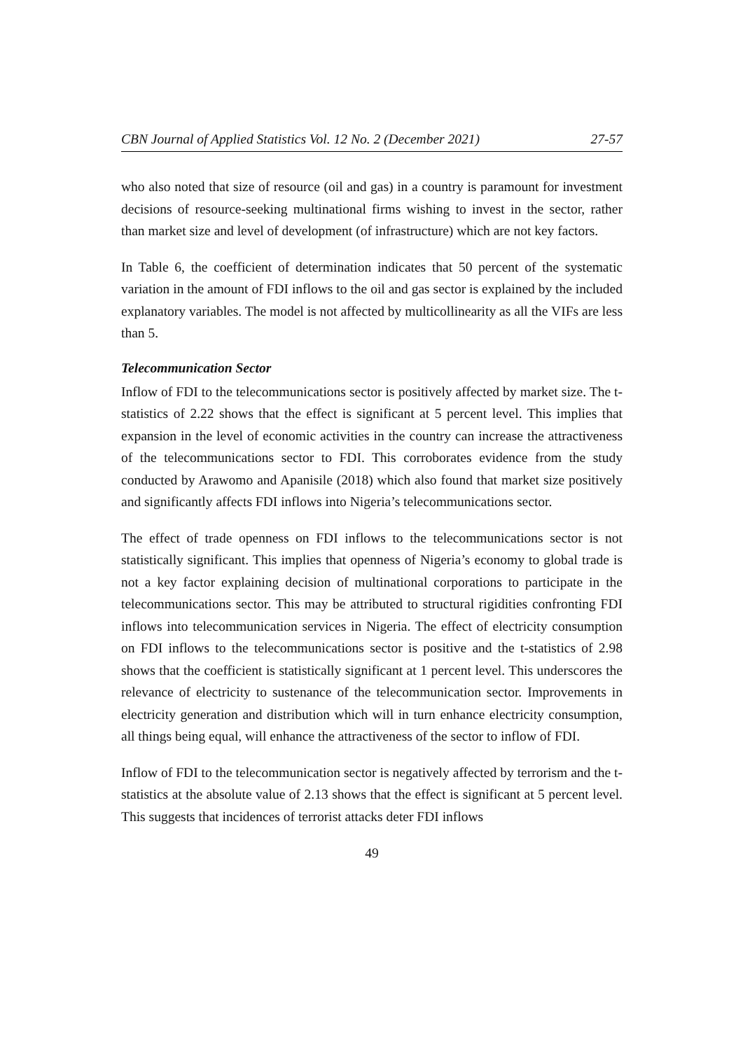CBN Journal of Applied Statistics Vol. 12 No. 2 (December 2021) 27-57
who also noted that size of resource (oil and gas) in a country is paramount for investment decisions of resource-seeking multinational firms wishing to invest in the sector, rather than market size and level of development (of infrastructure) which are not key factors.
In Table 6, the coefficient of determination indicates that 50 percent of the systematic variation in the amount of FDI inflows to the oil and gas sector is explained by the included explanatory variables. The model is not affected by multicollinearity as all the VIFs are less than 5.
Telecommunication Sector
Inflow of FDI to the telecommunications sector is positively affected by market size. The t-statistics of 2.22 shows that the effect is significant at 5 percent level. This implies that expansion in the level of economic activities in the country can increase the attractiveness of the telecommunications sector to FDI. This corroborates evidence from the study conducted by Arawomo and Apanisile (2018) which also found that market size positively and significantly affects FDI inflows into Nigeria’s telecommunications sector.
The effect of trade openness on FDI inflows to the telecommunications sector is not statistically significant. This implies that openness of Nigeria’s economy to global trade is not a key factor explaining decision of multinational corporations to participate in the telecommunications sector. This may be attributed to structural rigidities confronting FDI inflows into telecommunication services in Nigeria. The effect of electricity consumption on FDI inflows to the telecommunications sector is positive and the t-statistics of 2.98 shows that the coefficient is statistically significant at 1 percent level. This underscores the relevance of electricity to sustenance of the telecommunication sector. Improvements in electricity generation and distribution which will in turn enhance electricity consumption, all things being equal, will enhance the attractiveness of the sector to inflow of FDI.
Inflow of FDI to the telecommunication sector is negatively affected by terrorism and the t-statistics at the absolute value of 2.13 shows that the effect is significant at 5 percent level. This suggests that incidences of terrorist attacks deter FDI inflows
49